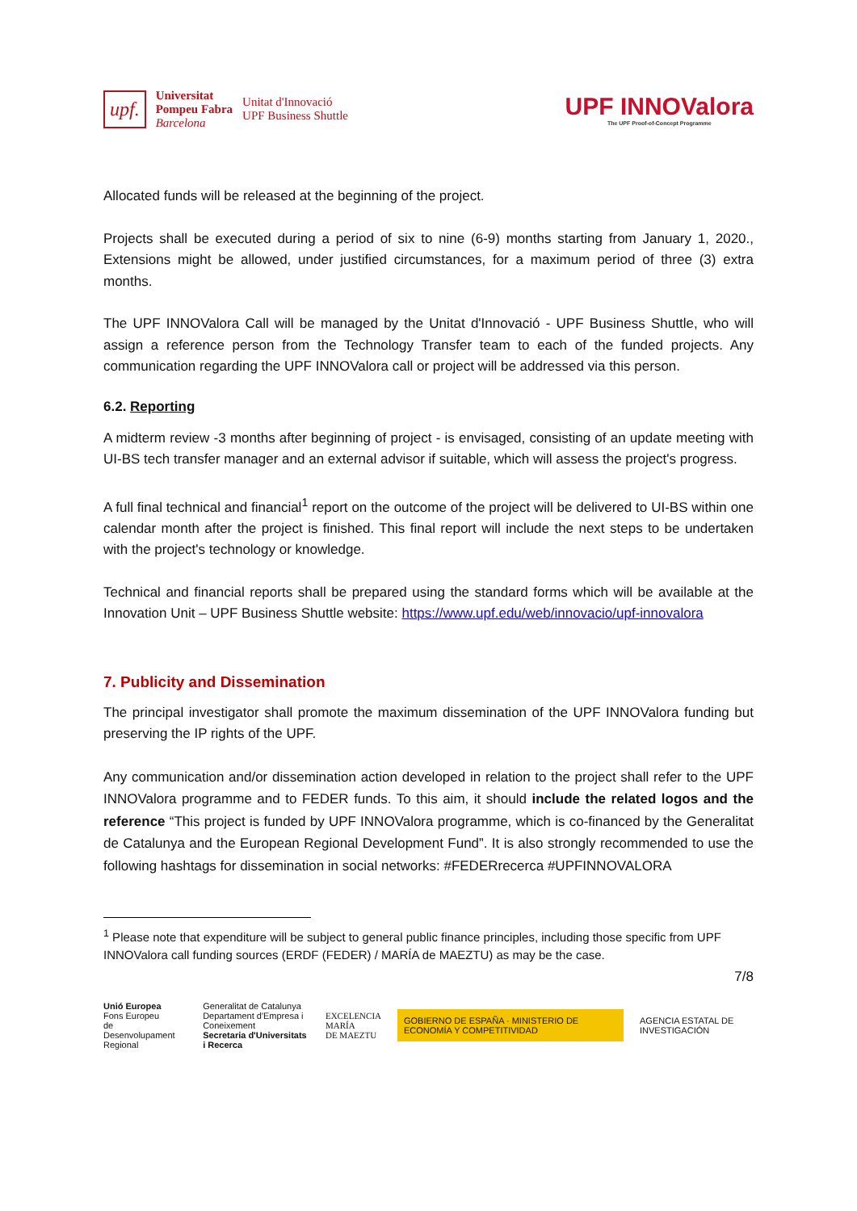upf.
Universitat
Pompeu Fabra
Barcelona
Unitat d'Innovació
UPF Business Shuttle
UPF INNOValora
The UPF Proof-of-Concept Programme
Allocated funds will be released at the beginning of the project.
Projects shall be executed during a period of six to nine (6-9) months starting from January 1, 2020., Extensions might be allowed, under justified circumstances, for a maximum period of three (3) extra months.
The UPF INNOValora Call will be managed by the Unitat d'Innovació - UPF Business Shuttle, who will assign a reference person from the Technology Transfer team to each of the funded projects. Any communication regarding the UPF INNOValora call or project will be addressed via this person.
6.2. Reporting
A midterm review -3 months after beginning of project - is envisaged, consisting of an update meeting with UI-BS tech transfer manager and an external advisor if suitable, which will assess the project's progress.
A full final technical and financial<sup>1</sup> report on the outcome of the project will be delivered to UI-BS within one calendar month after the project is finished. This final report will include the next steps to be undertaken with the project's technology or knowledge.
Technical and financial reports shall be prepared using the standard forms which will be available at the Innovation Unit – UPF Business Shuttle website: https://www.upf.edu/web/innovacio/upf-innovalora
7. Publicity and Dissemination
The principal investigator shall promote the maximum dissemination of the UPF INNOValora funding but preserving the IP rights of the UPF.
Any communication and/or dissemination action developed in relation to the project shall refer to the UPF INNOValora programme and to FEDER funds. To this aim, it should include the related logos and the reference “This project is funded by UPF INNOValora programme, which is co-financed by the Generalitat de Catalunya and the European Regional Development Fund”. It is also strongly recommended to use the following hashtags for dissemination in social networks: #FEDERrecerca #UPFINNOVALORA
<sup>1</sup> Please note that expenditure will be subject to general public finance principles, including those specific from UPF INNOValora call funding sources (ERDF (FEDER) / MARÍA de MAEZTU) as may be the case.
7/8
Unió Europea
Fons Europeu
de Desenvolupament Regional
Generalitat de Catalunya
Departament d'Empresa i Coneixement
Secretaria d'Universitats i Recerca
EXCELENCIA
MARÍA
DE MAEZTU
GOBIERNO DE ESPAÑA · MINISTERIO DE ECONOMÍA Y COMPETITIVIDAD
AGENCIA ESTATAL DE INVESTIGACIÓN